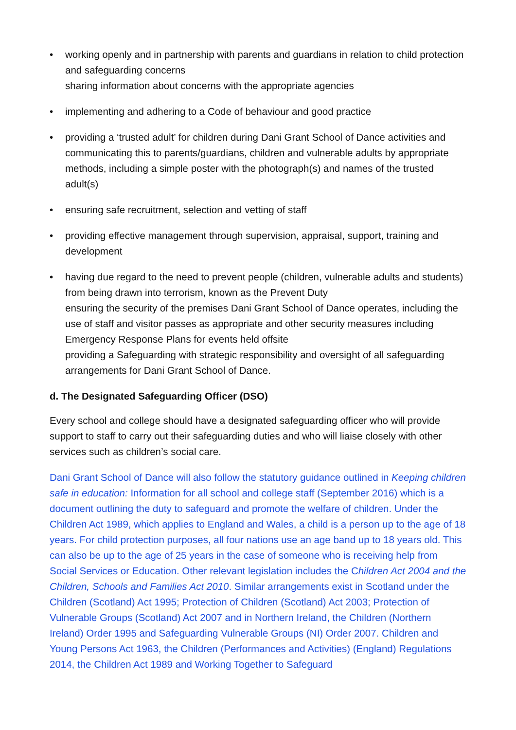• working openly and in partnership with parents and guardians in relation to child protection and safeguarding concerns
sharing information about concerns with the appropriate agencies
• implementing and adhering to a Code of behaviour and good practice
• providing a ‘trusted adult’ for children during Dani Grant School of Dance activities and communicating this to parents/guardians, children and vulnerable adults by appropriate methods, including a simple poster with the photograph(s) and names of the trusted adult(s)
• ensuring safe recruitment, selection and vetting of staff
• providing effective management through supervision, appraisal, support, training and development
• having due regard to the need to prevent people (children, vulnerable adults and students) from being drawn into terrorism, known as the Prevent Duty
ensuring the security of the premises Dani Grant School of Dance operates, including the use of staff and visitor passes as appropriate and other security measures including Emergency Response Plans for events held offsite
providing a Safeguarding with strategic responsibility and oversight of all safeguarding arrangements for Dani Grant School of Dance.
d. The Designated Safeguarding Officer (DSO)
Every school and college should have a designated safeguarding officer who will provide support to staff to carry out their safeguarding duties and who will liaise closely with other services such as children’s social care.
Dani Grant School of Dance will also follow the statutory guidance outlined in Keeping children safe in education: Information for all school and college staff (September 2016) which is a document outlining the duty to safeguard and promote the welfare of children. Under the Children Act 1989, which applies to England and Wales, a child is a person up to the age of 18 years. For child protection purposes, all four nations use an age band up to 18 years old. This can also be up to the age of 25 years in the case of someone who is receiving help from Social Services or Education. Other relevant legislation includes the Children Act 2004 and the Children, Schools and Families Act 2010. Similar arrangements exist in Scotland under the Children (Scotland) Act 1995; Protection of Children (Scotland) Act 2003; Protection of Vulnerable Groups (Scotland) Act 2007 and in Northern Ireland, the Children (Northern Ireland) Order 1995 and Safeguarding Vulnerable Groups (NI) Order 2007. Children and Young Persons Act 1963, the Children (Performances and Activities) (England) Regulations 2014, the Children Act 1989 and Working Together to Safeguard